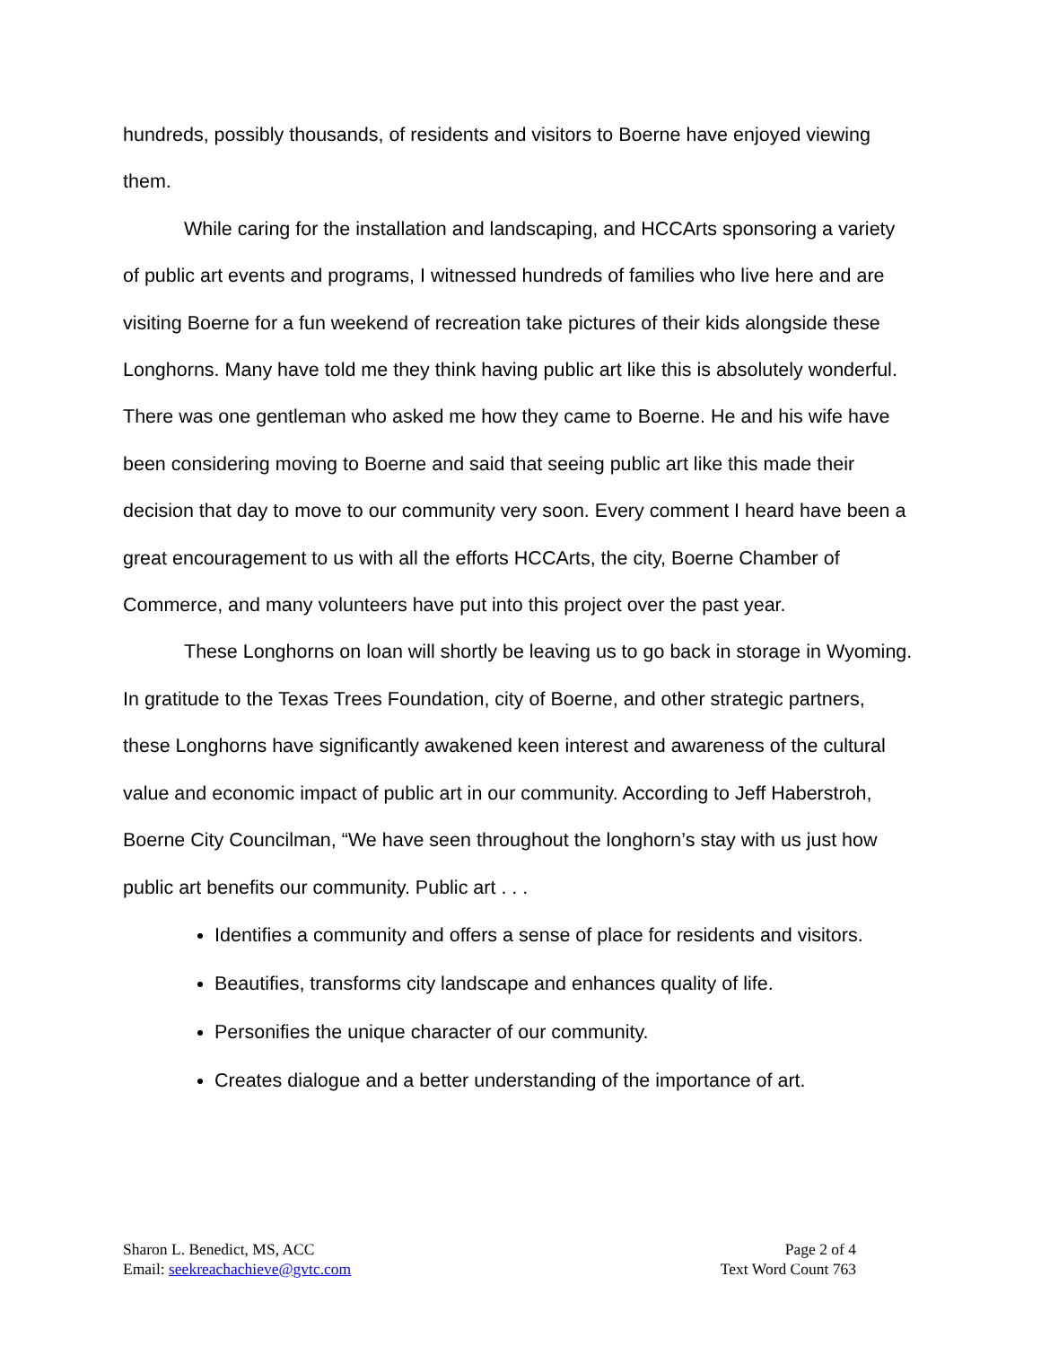hundreds, possibly thousands, of residents and visitors to Boerne have enjoyed viewing them.
While caring for the installation and landscaping, and HCCArts sponsoring a variety of public art events and programs, I witnessed hundreds of families who live here and are visiting Boerne for a fun weekend of recreation take pictures of their kids alongside these Longhorns. Many have told me they think having public art like this is absolutely wonderful. There was one gentleman who asked me how they came to Boerne. He and his wife have been considering moving to Boerne and said that seeing public art like this made their decision that day to move to our community very soon. Every comment I heard have been a great encouragement to us with all the efforts HCCArts, the city, Boerne Chamber of Commerce, and many volunteers have put into this project over the past year.
These Longhorns on loan will shortly be leaving us to go back in storage in Wyoming. In gratitude to the Texas Trees Foundation, city of Boerne, and other strategic partners, these Longhorns have significantly awakened keen interest and awareness of the cultural value and economic impact of public art in our community. According to Jeff Haberstroh, Boerne City Councilman, “We have seen throughout the longhorn’s stay with us just how public art benefits our community. Public art . . .
Identifies a community and offers a sense of place for residents and visitors.
Beautifies, transforms city landscape and enhances quality of life.
Personifies the unique character of our community.
Creates dialogue and a better understanding of the importance of art.
Sharon L. Benedict, MS, ACC
Email: seekreachachieve@gvtc.com
Page 2 of 4
Text Word Count 763